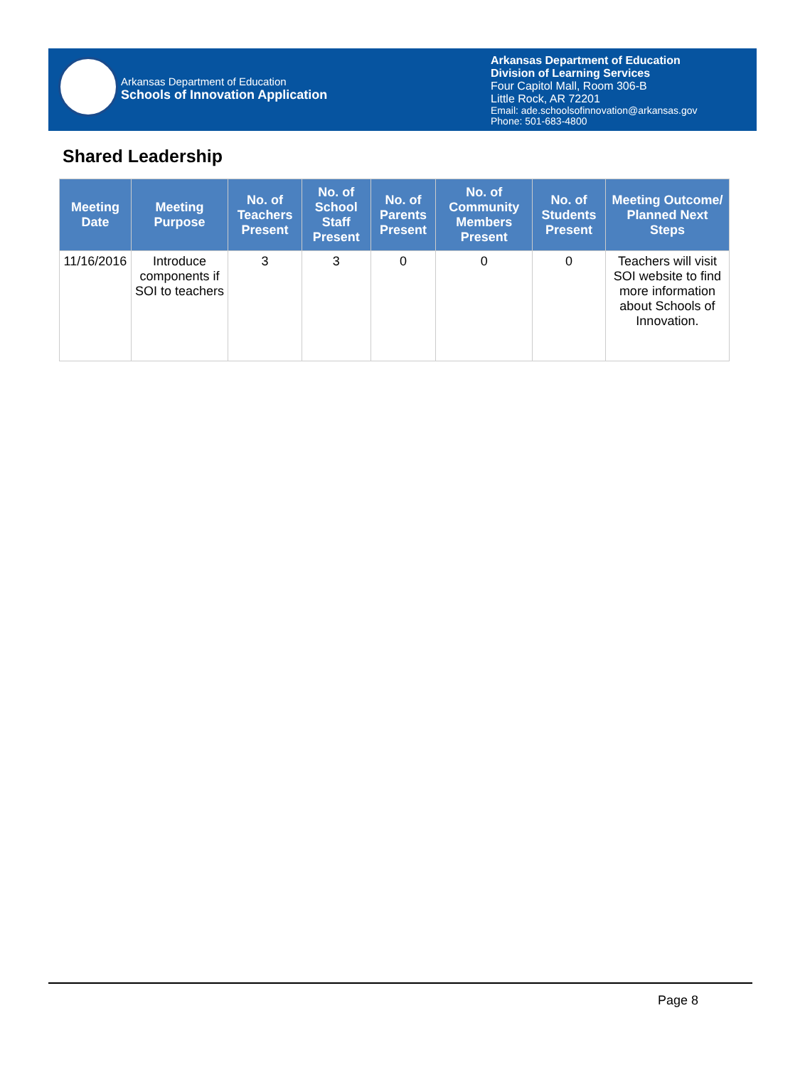Arkansas Department of Education
Schools of Innovation Application
Arkansas Department of Education
Division of Learning Services
Four Capitol Mall, Room 306-B
Little Rock, AR 72201
Email: ade.schoolsofinnovation@arkansas.gov
Phone: 501-683-4800
Shared Leadership
| Meeting Date | Meeting Purpose | No. of Teachers Present | No. of School Staff Present | No. of Parents Present | No. of Community Members Present | No. of Students Present | Meeting Outcome/ Planned Next Steps |
| --- | --- | --- | --- | --- | --- | --- | --- |
| 11/16/2016 | Introduce components if SOI to teachers | 3 | 3 | 0 | 0 | 0 | Teachers will visit SOI website to find more information about Schools of Innovation. |
Page 8